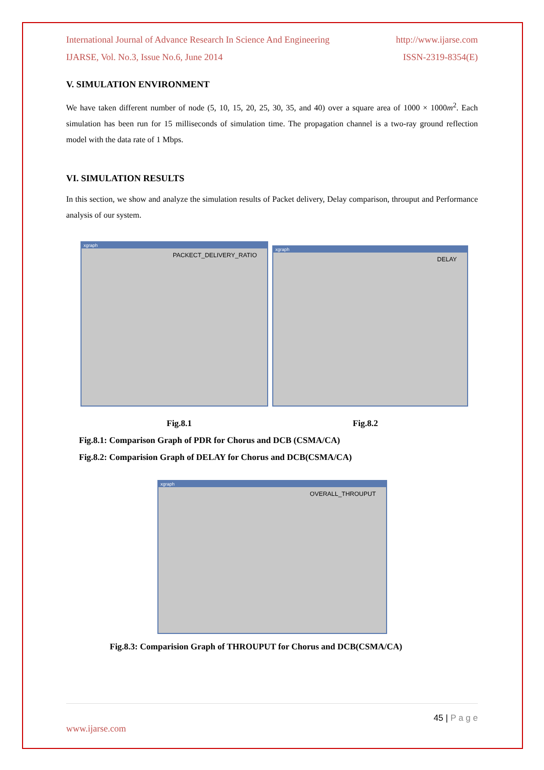International Journal of Advance Research In Science And Engineering http://www.ijarse.com
IJARSE, Vol. No.3, Issue No.6, June 2014 ISSN-2319-8354(E)
V. SIMULATION ENVIRONMENT
We have taken different number of node (5, 10, 15, 20, 25, 30, 35, and 40) over a square area of 1000 × 1000m<sup>2</sup>. Each simulation has been run for 15 milliseconds of simulation time. The propagation channel is a two-ray ground reflection model with the data rate of 1 Mbps.
VI. SIMULATION RESULTS
In this section, we show and analyze the simulation results of Packet delivery, Delay comparison, throuput and Performance analysis of our system.
xgraph
PACKECT_DELIVERY_RATIO
xgraph
DELAY
Fig.8.1 Fig.8.2
Fig.8.1: Comparison Graph of PDR for Chorus and DCB (CSMA/CA)
Fig.8.2: Comparision Graph of DELAY for Chorus and DCB(CSMA/CA)
xgraph
OVERALL_THROUPUT
Fig.8.3: Comparision Graph of THROUPUT for Chorus and DCB(CSMA/CA)
45 | P a g e
www.ijarse.com